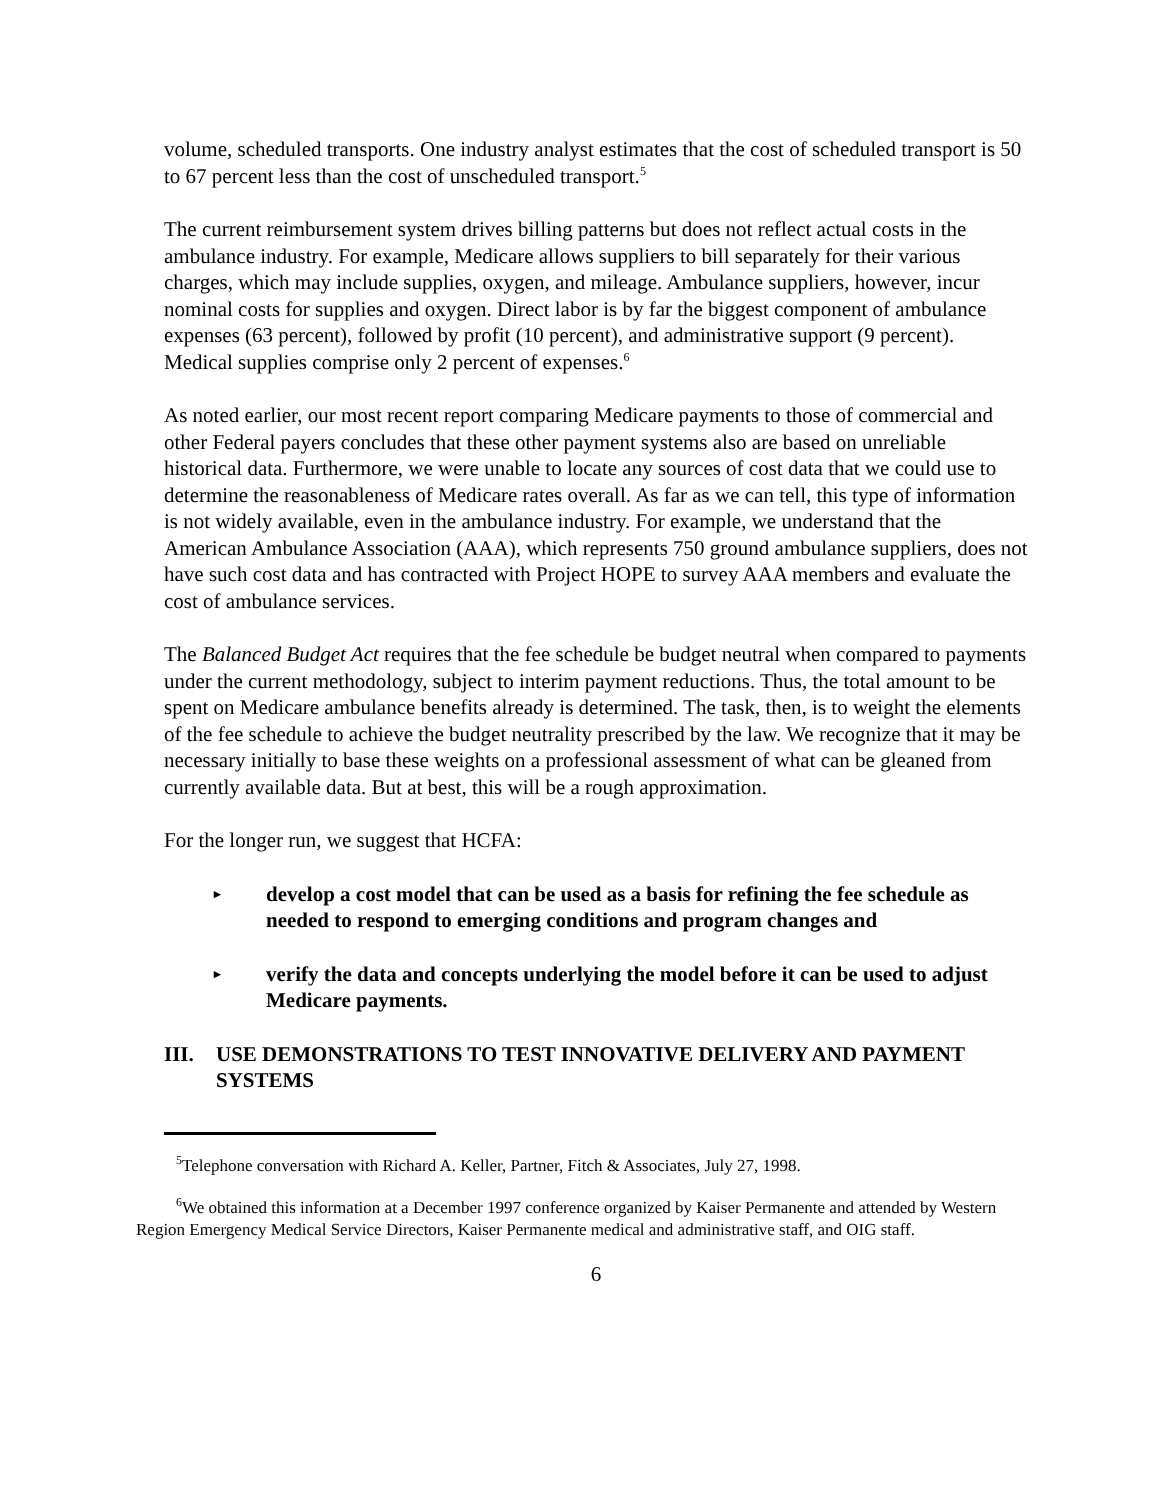volume, scheduled transports. One industry analyst estimates that the cost of scheduled transport is 50 to 67 percent less than the cost of unscheduled transport.<sup>5</sup>
The current reimbursement system drives billing patterns but does not reflect actual costs in the ambulance industry. For example, Medicare allows suppliers to bill separately for their various charges, which may include supplies, oxygen, and mileage. Ambulance suppliers, however, incur nominal costs for supplies and oxygen. Direct labor is by far the biggest component of ambulance expenses (63 percent), followed by profit (10 percent), and administrative support (9 percent). Medical supplies comprise only 2 percent of expenses.<sup>6</sup>
As noted earlier, our most recent report comparing Medicare payments to those of commercial and other Federal payers concludes that these other payment systems also are based on unreliable historical data. Furthermore, we were unable to locate any sources of cost data that we could use to determine the reasonableness of Medicare rates overall. As far as we can tell, this type of information is not widely available, even in the ambulance industry. For example, we understand that the American Ambulance Association (AAA), which represents 750 ground ambulance suppliers, does not have such cost data and has contracted with Project HOPE to survey AAA members and evaluate the cost of ambulance services.
The Balanced Budget Act requires that the fee schedule be budget neutral when compared to payments under the current methodology, subject to interim payment reductions. Thus, the total amount to be spent on Medicare ambulance benefits already is determined. The task, then, is to weight the elements of the fee schedule to achieve the budget neutrality prescribed by the law. We recognize that it may be necessary initially to base these weights on a professional assessment of what can be gleaned from currently available data. But at best, this will be a rough approximation.
For the longer run, we suggest that HCFA:
▸ develop a cost model that can be used as a basis for refining the fee schedule as needed to respond to emerging conditions and program changes and
▸ verify the data and concepts underlying the model before it can be used to adjust Medicare payments.
III. USE DEMONSTRATIONS TO TEST INNOVATIVE DELIVERY AND PAYMENT SYSTEMS
<sup>5</sup> Telephone conversation with Richard A. Keller, Partner, Fitch & Associates, July 27, 1998.
<sup>6</sup> We obtained this information at a December 1997 conference organized by Kaiser Permanente and attended by Western Region Emergency Medical Service Directors, Kaiser Permanente medical and administrative staff, and OIG staff.
6